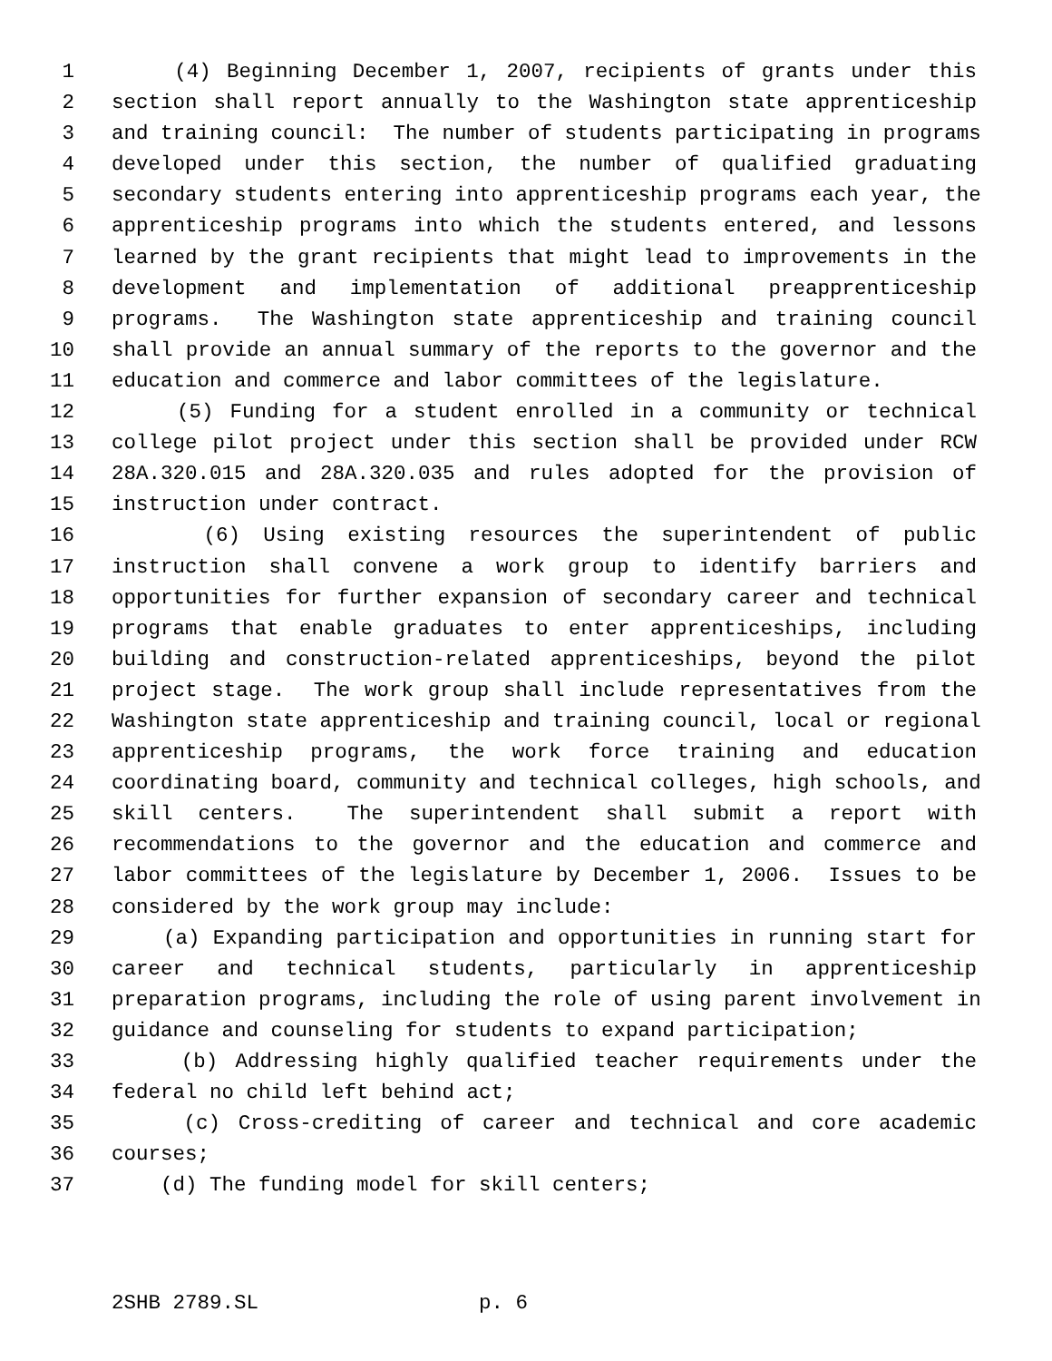1 (4) Beginning December 1, 2007, recipients of grants under this
2 section shall report annually to the Washington state apprenticeship
3 and training council: The number of students participating in programs
4 developed under this section, the number of qualified graduating
5 secondary students entering into apprenticeship programs each year, the
6 apprenticeship programs into which the students entered, and lessons
7 learned by the grant recipients that might lead to improvements in the
8 development and implementation of additional preapprenticeship
9 programs. The Washington state apprenticeship and training council
10 shall provide an annual summary of the reports to the governor and the
11 education and commerce and labor committees of the legislature.
12 (5) Funding for a student enrolled in a community or technical
13 college pilot project under this section shall be provided under RCW
14 28A.320.015 and 28A.320.035 and rules adopted for the provision of
15 instruction under contract.
16 (6) Using existing resources the superintendent of public
17 instruction shall convene a work group to identify barriers and
18 opportunities for further expansion of secondary career and technical
19 programs that enable graduates to enter apprenticeships, including
20 building and construction-related apprenticeships, beyond the pilot
21 project stage. The work group shall include representatives from the
22 Washington state apprenticeship and training council, local or regional
23 apprenticeship programs, the work force training and education
24 coordinating board, community and technical colleges, high schools, and
25 skill centers. The superintendent shall submit a report with
26 recommendations to the governor and the education and commerce and
27 labor committees of the legislature by December 1, 2006. Issues to be
28 considered by the work group may include:
29 (a) Expanding participation and opportunities in running start for
30 career and technical students, particularly in apprenticeship
31 preparation programs, including the role of using parent involvement in
32 guidance and counseling for students to expand participation;
33 (b) Addressing highly qualified teacher requirements under the
34 federal no child left behind act;
35 (c) Cross-crediting of career and technical and core academic
36 courses;
37 (d) The funding model for skill centers;
2SHB 2789.SL p. 6